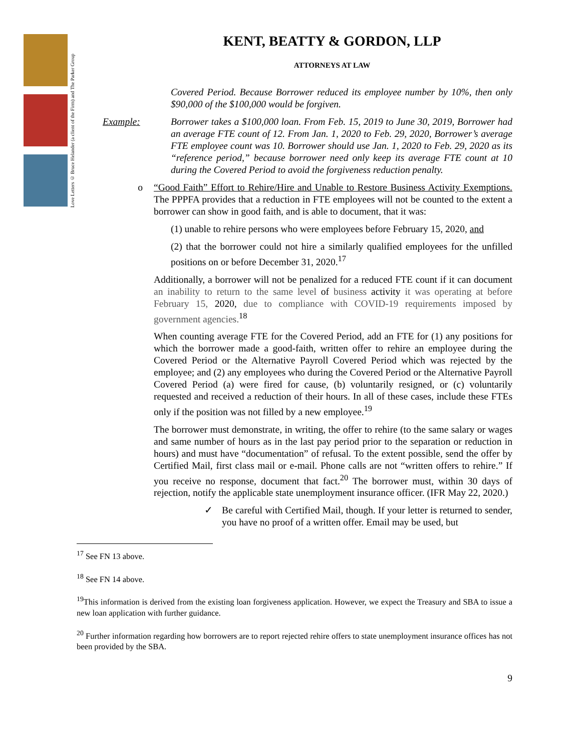Love Letters © Bruce Helander (a client of the Firm) and The Parker Group
KENT, BEATTY & GORDON, LLP
ATTORNEYS AT LAW
Covered Period. Because Borrower reduced its employee number by 10%, then only $90,000 of the $100,000 would be forgiven.
Example: Borrower takes a $100,000 loan. From Feb. 15, 2019 to June 30, 2019, Borrower had an average FTE count of 12. From Jan. 1, 2020 to Feb. 29, 2020, Borrower’s average FTE employee count was 10. Borrower should use Jan. 1, 2020 to Feb. 29, 2020 as its “reference period,” because borrower need only keep its average FTE count at 10 during the Covered Period to avoid the forgiveness reduction penalty.
o “Good Faith” Effort to Rehire/Hire and Unable to Restore Business Activity Exemptions. The PPPFA provides that a reduction in FTE employees will not be counted to the extent a borrower can show in good faith, and is able to document, that it was:
(1) unable to rehire persons who were employees before February 15, 2020, and
(2) that the borrower could not hire a similarly qualified employees for the unfilled positions on or before December 31, 2020.<sup>17</sup>
Additionally, a borrower will not be penalized for a reduced FTE count if it can document an inability to return to the same level of business activity it was operating at before February 15, 2020, due to compliance with COVID-19 requirements imposed by government agencies.<sup>18</sup>
When counting average FTE for the Covered Period, add an FTE for (1) any positions for which the borrower made a good-faith, written offer to rehire an employee during the Covered Period or the Alternative Payroll Covered Period which was rejected by the employee; and (2) any employees who during the Covered Period or the Alternative Payroll Covered Period (a) were fired for cause, (b) voluntarily resigned, or (c) voluntarily requested and received a reduction of their hours. In all of these cases, include these FTEs only if the position was not filled by a new employee.<sup>19</sup>
The borrower must demonstrate, in writing, the offer to rehire (to the same salary or wages and same number of hours as in the last pay period prior to the separation or reduction in hours) and must have “documentation” of refusal. To the extent possible, send the offer by Certified Mail, first class mail or e-mail. Phone calls are not “written offers to rehire.” If you receive no response, document that fact.<sup>20</sup> The borrower must, within 30 days of rejection, notify the applicable state unemployment insurance officer. (IFR May 22, 2020.)
✓ Be careful with Certified Mail, though. If your letter is returned to sender, you have no proof of a written offer. Email may be used, but
<sup>17</sup> See FN 13 above.
<sup>18</sup> See FN 14 above.
<sup>19</sup> This information is derived from the existing loan forgiveness application. However, we expect the Treasury and SBA to issue a new loan application with further guidance.
<sup>20</sup> Further information regarding how borrowers are to report rejected rehire offers to state unemployment insurance offices has not been provided by the SBA.
9